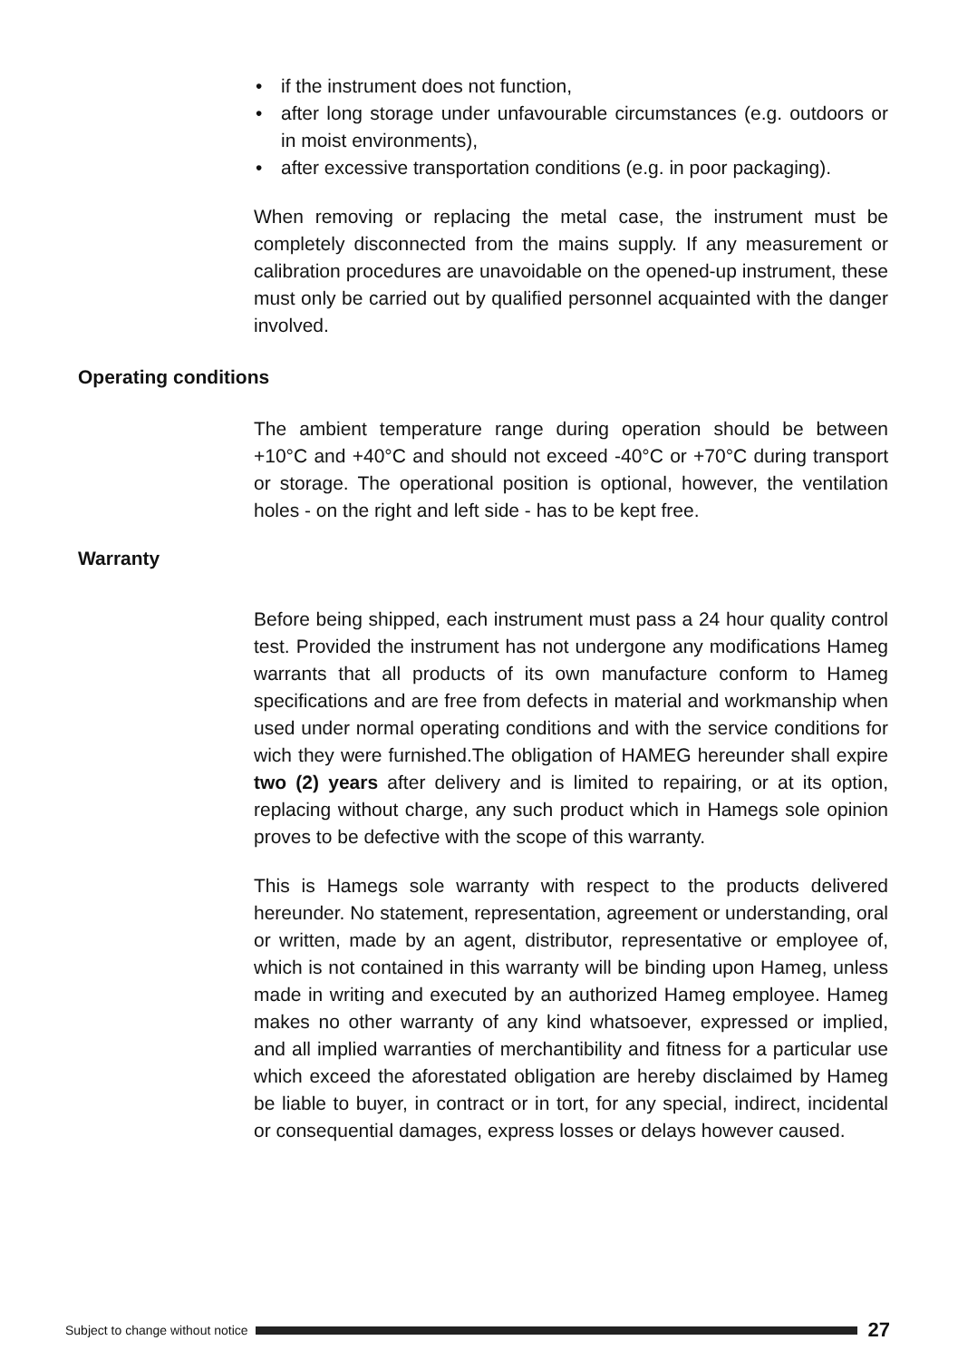• if the instrument does not function,
• after long storage under unfavourable circumstances (e.g. outdoors or in moist environments),
• after excessive transportation conditions (e.g. in poor packaging).
When removing or replacing the metal case, the instrument must be completely disconnected from the mains supply. If any measurement or calibration procedures are unavoidable on the opened-up instrument, these must only be carried out by qualified personnel acquainted with the danger involved.
Operating conditions
The ambient temperature range during operation should be between +10°C and +40°C and should not exceed -40°C or +70°C during transport or storage. The operational position is optional, however, the ventilation holes - on the right and left side - has to be kept free.
Warranty
Before being shipped, each instrument must pass a 24 hour quality control test. Provided the instrument has not undergone any modifications Hameg warrants that all products of its own manufacture conform to Hameg specifications and are free from defects in material and workmanship when used under normal operating conditions and with the service conditions for wich they were furnished.The obligation of HAMEG hereunder shall expire two (2) years after delivery and is limited to repairing, or at its option, replacing without charge, any such product which in Hamegs sole opinion proves to be defective with the scope of this warranty.
This is Hamegs sole warranty with respect to the products delivered hereunder. No statement, representation, agreement or understanding, oral or written, made by an agent, distributor, representative or employee of, which is not contained in this warranty will be binding upon Hameg, unless made in writing and executed by an authorized Hameg employee. Hameg makes no other warranty of any kind whatsoever, expressed or implied, and all implied warranties of merchantibility and fitness for a particular use which exceed the aforestated obligation are hereby disclaimed by Hameg be liable to buyer, in contract or in tort, for any special, indirect, incidental or consequential damages, express losses or delays however caused.
Subject to change without notice
27